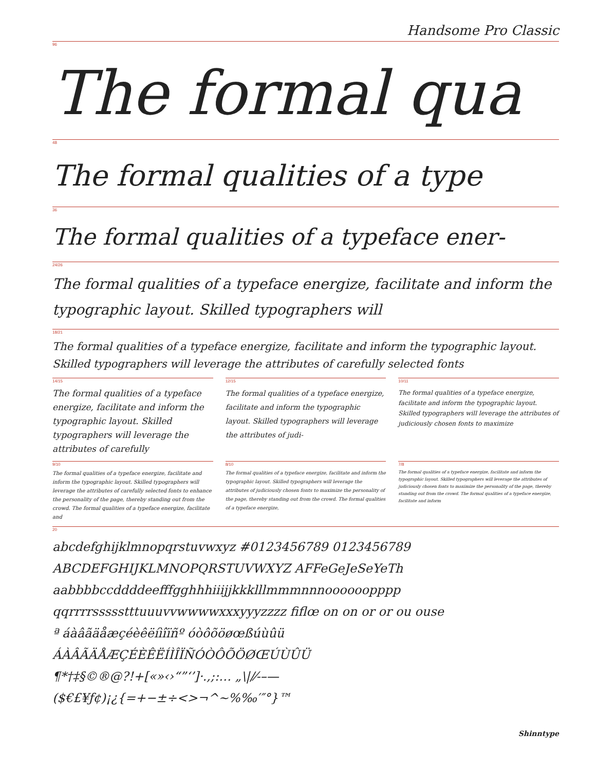Handsome Pro Classic
96
The formal qua
48
The formal qualities of a type
36
The formal qualities of a typeface ener-
24/26
The formal qualities of a typeface energize, facilitate and inform the typographic layout. Skilled typographers will
18/21
The formal qualities of a typeface energize, facilitate and inform the typographic layout. Skilled typographers will leverage the attributes of carefully selected fonts
14/15
The formal qualities of a typeface energize, facilitate and inform the typographic layout. Skilled typographers will leverage the attributes of carefully
12/15
The formal qualities of a typeface energize, facilitate and inform the typographic layout. Skilled typographers will leverage the attributes of judi-
10/11
The formal qualities of a typeface energize, facilitate and inform the typographic layout. Skilled typographers will leverage the attributes of judiciously chosen fonts to maximize
9/10
The formal qualities of a typeface energize, facilitate and inform the typographic layout. Skilled typographers will leverage the attributes of carefully selected fonts to enhance the personality of the page, thereby standing out from the crowd. The formal qualities of a typeface energize, facilitate and
8/10
The formal qualities of a typeface energize, facilitate and inform the typographic layout. Skilled typographers will leverage the attributes of judiciously chosen fonts to maximize the personality of the page, thereby standing out from the crowd. The formal qualities of a typeface energize,
7/8
The formal qualities of a typeface energize, facilitate and inform the typographic layout. Skilled typographers will leverage the attributes of judiciously chosen fonts to maximize the personality of the page, thereby standing out from the crowd. The formal qualities of a typeface energize, facilitate and inform
20
abcdefghijklmnopqrstuvwxyz #0123456789 0123456789
ABCDEFGHIJKLMNOPQRSTUVWXYZ AFFeGeJeSeYeTh
aabbbbccddddeefffgghhhiiijjkkklllmmmnnnoooooopppp
qqrrrrssssstttuuuvvwwwwxxxyyyzzzz fiflœ on on or or ou ouse
ª áàâãäåæçéèêëíìîïñº óòôõöøœßúùûü
ÁÀÂÃÄÅÆÇÉÈÊËÍÌÎÏÑÓÒÔÕÖØŒÚÙÛÜ
¶*†‡§©®@?!+[«»‹›“”‘’]·.,;:… „\|/⁄‐–—
($€£¥ƒ¢)¡¿{=+−±÷<>¬^~%‰′″°}™
Shinntype